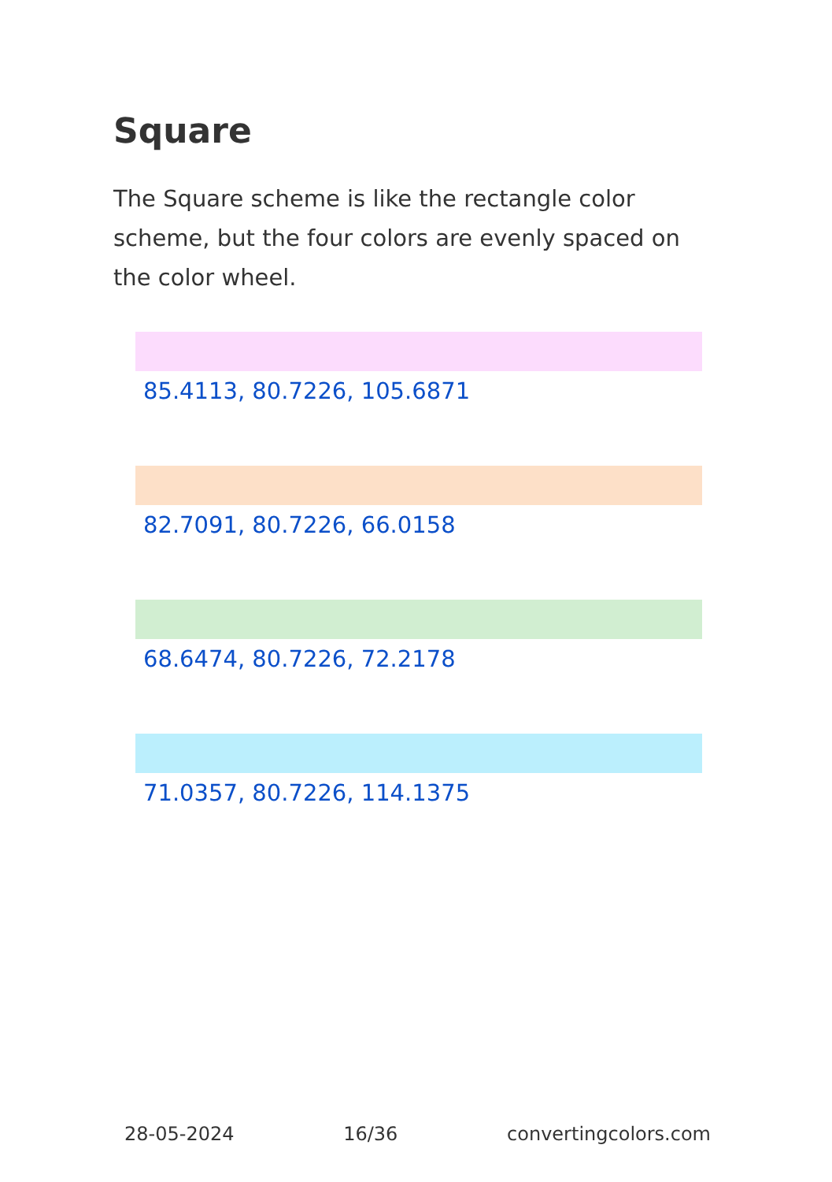Square
The Square scheme is like the rectangle color scheme, but the four colors are evenly spaced on the color wheel.
85.4113, 80.7226, 105.6871
82.7091, 80.7226, 66.0158
68.6474, 80.7226, 72.2178
71.0357, 80.7226, 114.1375
28-05-2024 16/36 convertingcolors.com